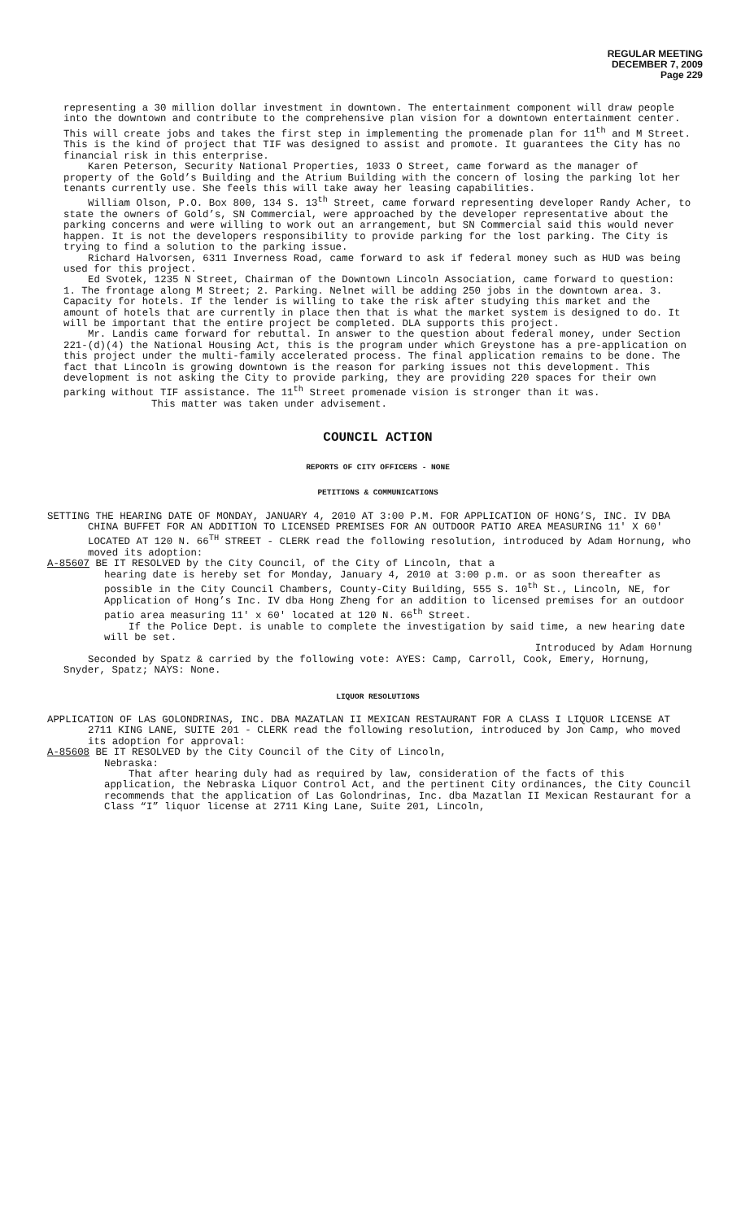REGULAR MEETING
DECEMBER 7, 2009
Page 229
representing a 30 million dollar investment in downtown. The entertainment component will draw people into the downtown and contribute to the comprehensive plan vision for a downtown entertainment center. This will create jobs and takes the first step in implementing the promenade plan for 11<sup>th</sup> and M Street. This is the kind of project that TIF was designed to assist and promote. It guarantees the City has no financial risk in this enterprise.
Karen Peterson, Security National Properties, 1033 O Street, came forward as the manager of property of the Gold’s Building and the Atrium Building with the concern of losing the parking lot her tenants currently use. She feels this will take away her leasing capabilities.
William Olson, P.O. Box 800, 134 S. 13<sup>th</sup> Street, came forward representing developer Randy Acher, to state the owners of Gold’s, SN Commercial, were approached by the developer representative about the parking concerns and were willing to work out an arrangement, but SN Commercial said this would never happen. It is not the developers responsibility to provide parking for the lost parking. The City is trying to find a solution to the parking issue.
Richard Halvorsen, 6311 Inverness Road, came forward to ask if federal money such as HUD was being used for this project.
Ed Svotek, 1235 N Street, Chairman of the Downtown Lincoln Association, came forward to question: 1. The frontage along M Street; 2. Parking. Nelnet will be adding 250 jobs in the downtown area. 3. Capacity for hotels. If the lender is willing to take the risk after studying this market and the amount of hotels that are currently in place then that is what the market system is designed to do. It will be important that the entire project be completed. DLA supports this project.
Mr. Landis came forward for rebuttal. In answer to the question about federal money, under Section 221-(d)(4) the National Housing Act, this is the program under which Greystone has a pre-application on this project under the multi-family accelerated process. The final application remains to be done. The fact that Lincoln is growing downtown is the reason for parking issues not this development. This development is not asking the City to provide parking, they are providing 220 spaces for their own parking without TIF assistance. The 11<sup>th</sup> Street promenade vision is stronger than it was.
This matter was taken under advisement.
COUNCIL ACTION
REPORTS OF CITY OFFICERS - NONE
PETITIONS & COMMUNICATIONS
SETTING THE HEARING DATE OF MONDAY, JANUARY 4, 2010 AT 3:00 P.M. FOR APPLICATION OF HONG’S, INC. IV DBA CHINA BUFFET FOR AN ADDITION TO LICENSED PREMISES FOR AN OUTDOOR PATIO AREA MEASURING 11' X 60' LOCATED AT 120 N. 66<sup>TH</sup> STREET - CLERK read the following resolution, introduced by Adam Hornung, who moved its adoption:
A-85607 BE IT RESOLVED by the City Council, of the City of Lincoln, that a
hearing date is hereby set for Monday, January 4, 2010 at 3:00 p.m. or as soon thereafter as possible in the City Council Chambers, County-City Building, 555 S. 10<sup>th</sup> St., Lincoln, NE, for Application of Hong’s Inc. IV dba Hong Zheng for an addition to licensed premises for an outdoor patio area measuring 11' x 60' located at 120 N. 66<sup>th</sup> Street.
If the Police Dept. is unable to complete the investigation by said time, a new hearing date will be set.
Introduced by Adam Hornung
Seconded by Spatz & carried by the following vote: AYES: Camp, Carroll, Cook, Emery, Hornung, Snyder, Spatz; NAYS: None.
LIQUOR RESOLUTIONS
APPLICATION OF LAS GOLONDRINAS, INC. DBA MAZATLAN II MEXICAN RESTAURANT FOR A CLASS I LIQUOR LICENSE AT 2711 KING LANE, SUITE 201 - CLERK read the following resolution, introduced by Jon Camp, who moved its adoption for approval:
A-85608 BE IT RESOLVED by the City Council of the City of Lincoln,
Nebraska:
That after hearing duly had as required by law, consideration of the facts of this application, the Nebraska Liquor Control Act, and the pertinent City ordinances, the City Council recommends that the application of Las Golondrinas, Inc. dba Mazatlan II Mexican Restaurant for a Class “I” liquor license at 2711 King Lane, Suite 201, Lincoln,